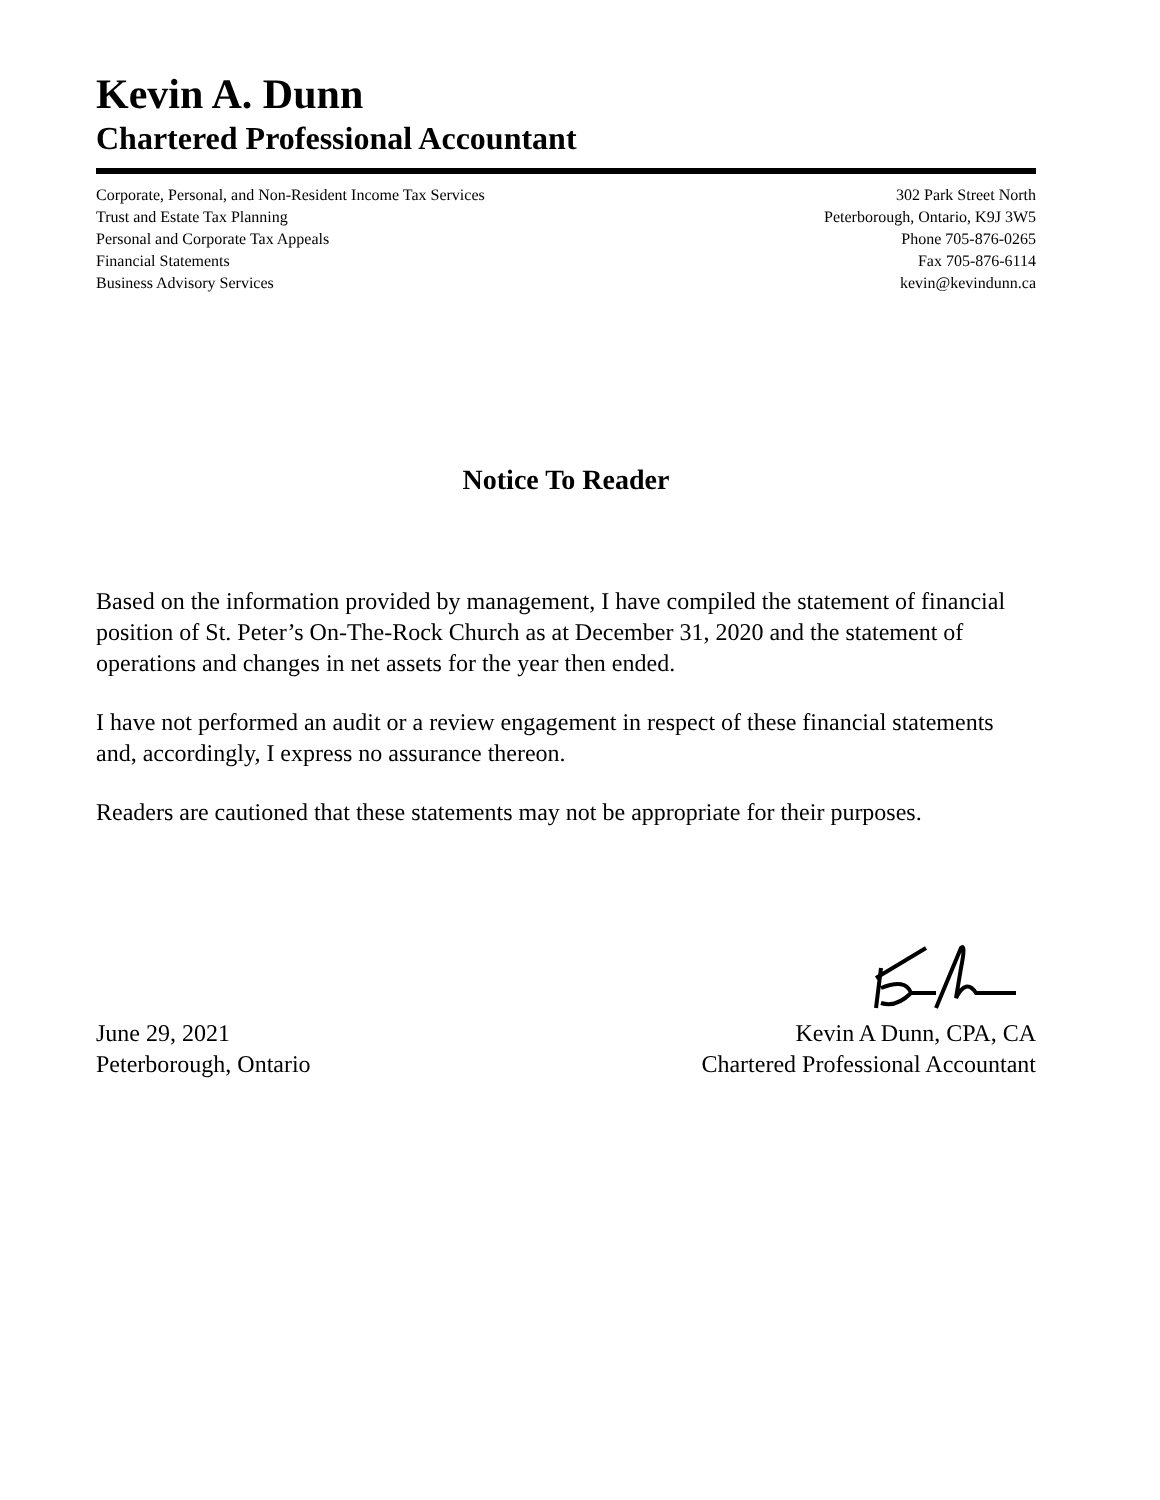Kevin A. Dunn
Chartered Professional Accountant
Corporate, Personal, and Non-Resident Income Tax Services
Trust and Estate Tax Planning
Personal and Corporate Tax Appeals
Financial Statements
Business Advisory Services
302 Park Street North
Peterborough, Ontario, K9J 3W5
Phone 705-876-0265
Fax 705-876-6114
kevin@kevindunn.ca
Notice To Reader
Based on the information provided by management, I have compiled the statement of financial position of St. Peter’s On-The-Rock Church as at December 31, 2020 and the statement of operations and changes in net assets for the year then ended.
I have not performed an audit or a review engagement in respect of these financial statements and, accordingly, I express no assurance thereon.
Readers are cautioned that these statements may not be appropriate for their purposes.
June 29, 2021
Peterborough, Ontario
Kevin A Dunn, CPA, CA
Chartered Professional Accountant